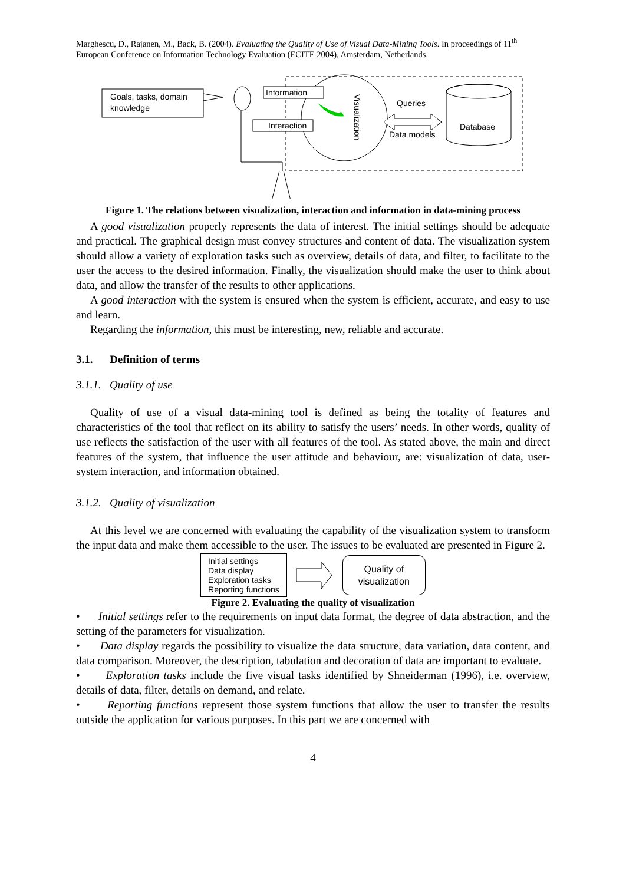Marghescu, D., Rajanen, M., Back, B. (2004). Evaluating the Quality of Use of Visual Data-Mining Tools. In proceedings of 11<sup>th</sup> European Conference on Information Technology Evaluation (ECITE 2004), Amsterdam, Netherlands.
Goals, tasks, domain
knowledge
Information
Interaction
Visualization
Queries
Data models
Database
Figure 1. The relations between visualization, interaction and information in data-mining process
A good visualization properly represents the data of interest. The initial settings should be adequate and practical. The graphical design must convey structures and content of data. The visualization system should allow a variety of exploration tasks such as overview, details of data, and filter, to facilitate to the user the access to the desired information. Finally, the visualization should make the user to think about data, and allow the transfer of the results to other applications.
A good interaction with the system is ensured when the system is efficient, accurate, and easy to use and learn.
Regarding the information, this must be interesting, new, reliable and accurate.
3.1. Definition of terms
3.1.1. Quality of use
Quality of use of a visual data-mining tool is defined as being the totality of features and characteristics of the tool that reflect on its ability to satisfy the users’ needs. In other words, quality of use reflects the satisfaction of the user with all features of the tool. As stated above, the main and direct features of the system, that influence the user attitude and behaviour, are: visualization of data, user-system interaction, and information obtained.
3.1.2. Quality of visualization
At this level we are concerned with evaluating the capability of the visualization system to transform the input data and make them accessible to the user. The issues to be evaluated are presented in Figure 2.
Initial settings
Data display
Exploration tasks
Reporting functions
Quality of
visualization
Figure 2. Evaluating the quality of visualization
• Initial settings refer to the requirements on input data format, the degree of data abstraction, and the setting of the parameters for visualization.
• Data display regards the possibility to visualize the data structure, data variation, data content, and data comparison. Moreover, the description, tabulation and decoration of data are important to evaluate.
• Exploration tasks include the five visual tasks identified by Shneiderman (1996), i.e. overview, details of data, filter, details on demand, and relate.
• Reporting functions represent those system functions that allow the user to transfer the results outside the application for various purposes. In this part we are concerned with
4